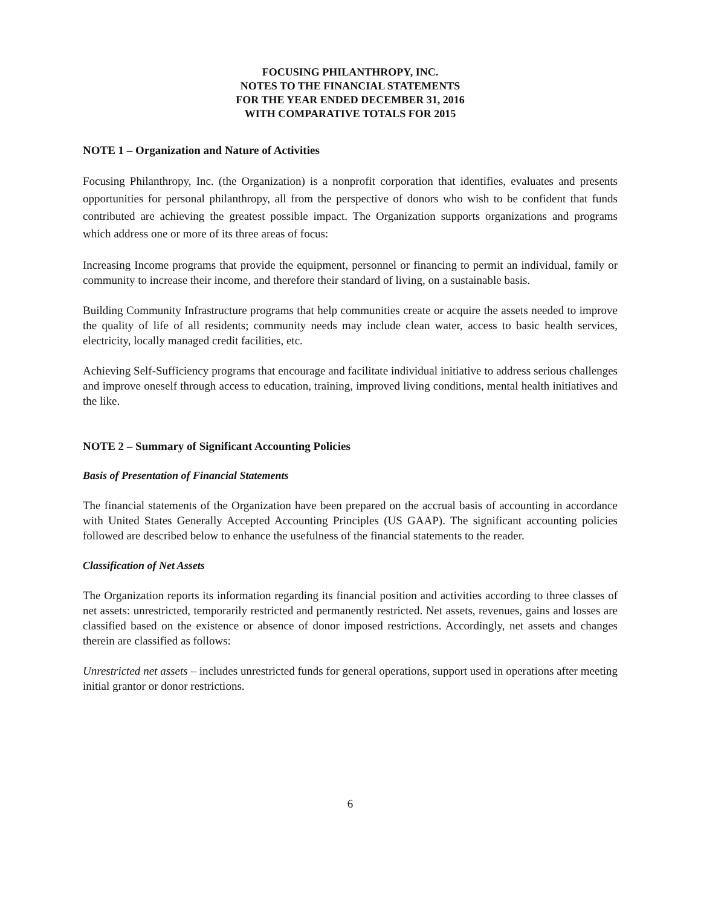FOCUSING PHILANTHROPY, INC.
NOTES TO THE FINANCIAL STATEMENTS
FOR THE YEAR ENDED DECEMBER 31, 2016
WITH COMPARATIVE TOTALS FOR 2015
NOTE 1 – Organization and Nature of Activities
Focusing Philanthropy, Inc. (the Organization) is a nonprofit corporation that identifies, evaluates and presents opportunities for personal philanthropy, all from the perspective of donors who wish to be confident that funds contributed are achieving the greatest possible impact. The Organization supports organizations and programs which address one or more of its three areas of focus:
Increasing Income programs that provide the equipment, personnel or financing to permit an individual, family or community to increase their income, and therefore their standard of living, on a sustainable basis.
Building Community Infrastructure programs that help communities create or acquire the assets needed to improve the quality of life of all residents; community needs may include clean water, access to basic health services, electricity, locally managed credit facilities, etc.
Achieving Self-Sufficiency programs that encourage and facilitate individual initiative to address serious challenges and improve oneself through access to education, training, improved living conditions, mental health initiatives and the like.
NOTE 2 – Summary of Significant Accounting Policies
Basis of Presentation of Financial Statements
The financial statements of the Organization have been prepared on the accrual basis of accounting in accordance with United States Generally Accepted Accounting Principles (US GAAP). The significant accounting policies followed are described below to enhance the usefulness of the financial statements to the reader.
Classification of Net Assets
The Organization reports its information regarding its financial position and activities according to three classes of net assets: unrestricted, temporarily restricted and permanently restricted. Net assets, revenues, gains and losses are classified based on the existence or absence of donor imposed restrictions. Accordingly, net assets and changes therein are classified as follows:
Unrestricted net assets – includes unrestricted funds for general operations, support used in operations after meeting initial grantor or donor restrictions.
6